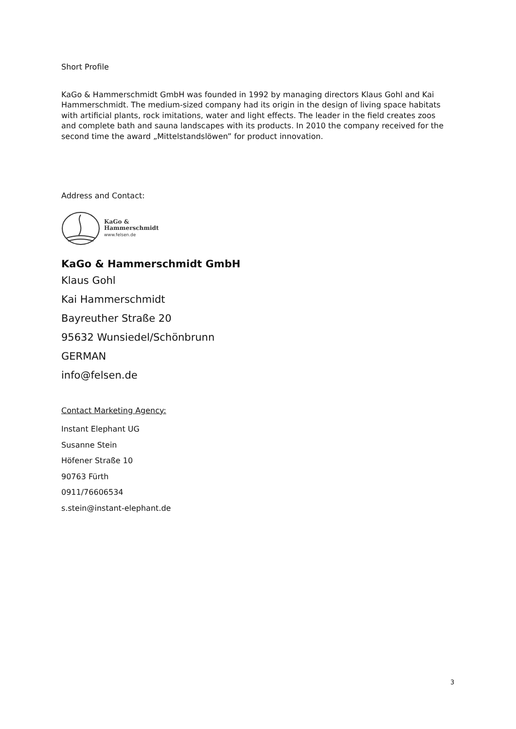Short Profile
KaGo & Hammerschmidt GmbH was founded in 1992 by managing directors Klaus Gohl and Kai Hammerschmidt. The medium-sized company had its origin in the design of living space habitats with artificial plants, rock imitations, water and light effects. The leader in the field creates zoos and complete bath and sauna landscapes with its products. In 2010 the company received for the second time the award „Mittelstandslöwen” for product innovation.
Address and Contact:
KaGo &
Hammerschmidt
www.felsen.de
KaGo & Hammerschmidt GmbH
Klaus Gohl
Kai Hammerschmidt
Bayreuther Straße 20
95632 Wunsiedel/Schönbrunn
GERMAN
info@felsen.de
Contact Marketing Agency:
Instant Elephant UG
Susanne Stein
Höfener Straße 10
90763 Fürth
0911/76606534
s.stein@instant-elephant.de
3